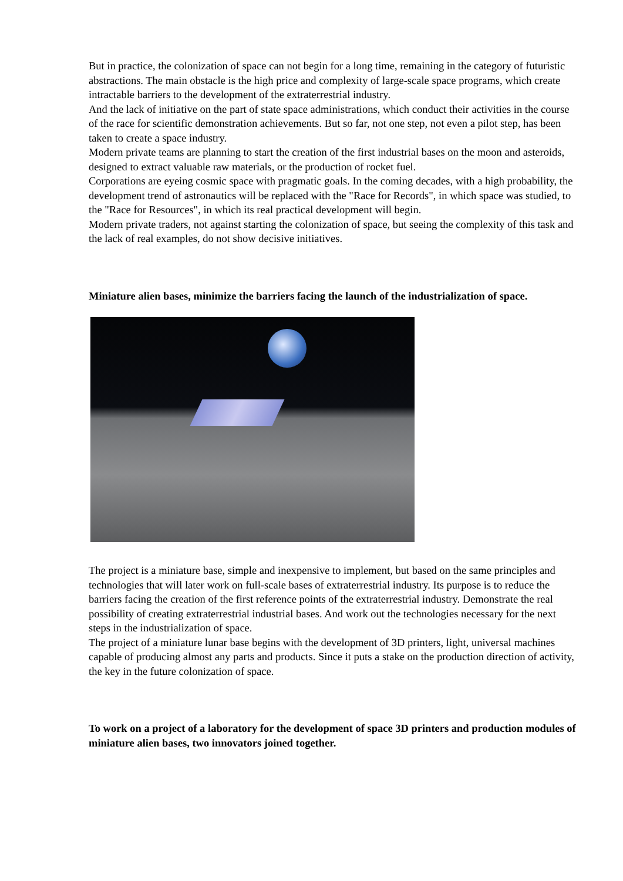But in practice, the colonization of space can not begin for a long time, remaining in the category of futuristic abstractions. The main obstacle is the high price and complexity of large-scale space programs, which create intractable barriers to the development of the extraterrestrial industry.
And the lack of initiative on the part of state space administrations, which conduct their activities in the course of the race for scientific demonstration achievements. But so far, not one step, not even a pilot step, has been taken to create a space industry.
Modern private teams are planning to start the creation of the first industrial bases on the moon and asteroids, designed to extract valuable raw materials, or the production of rocket fuel.
Corporations are eyeing cosmic space with pragmatic goals. In the coming decades, with a high probability, the development trend of astronautics will be replaced with the "Race for Records", in which space was studied, to the "Race for Resources", in which its real practical development will begin.
Modern private traders, not against starting the colonization of space, but seeing the complexity of this task and the lack of real examples, do not show decisive initiatives.
Miniature alien bases, minimize the barriers facing the launch of the industrialization of space.
The project is a miniature base, simple and inexpensive to implement, but based on the same principles and technologies that will later work on full-scale bases of extraterrestrial industry. Its purpose is to reduce the barriers facing the creation of the first reference points of the extraterrestrial industry. Demonstrate the real possibility of creating extraterrestrial industrial bases. And work out the technologies necessary for the next steps in the industrialization of space.
The project of a miniature lunar base begins with the development of 3D printers, light, universal machines capable of producing almost any parts and products. Since it puts a stake on the production direction of activity, the key in the future colonization of space.
To work on a project of a laboratory for the development of space 3D printers and production modules of miniature alien bases, two innovators joined together.